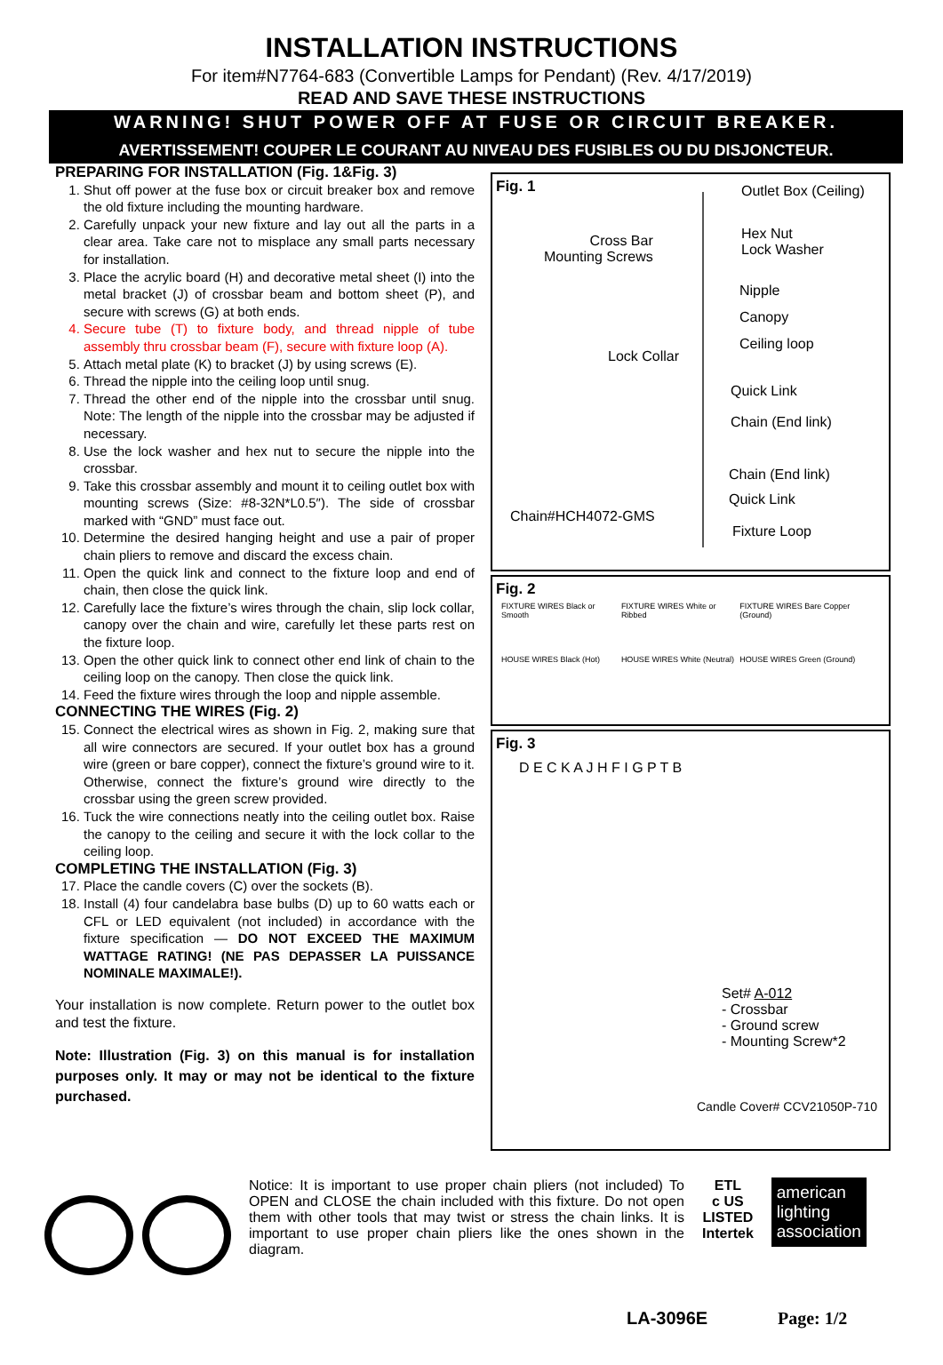INSTALLATION INSTRUCTIONS
For item#N7764-683 (Convertible Lamps for Pendant) (Rev. 4/17/2019)
READ AND SAVE THESE INSTRUCTIONS
WARNING! SHUT POWER OFF AT FUSE OR CIRCUIT BREAKER.
AVERTISSEMENT! COUPER LE COURANT AU NIVEAU DES FUSIBLES OU DU DISJONCTEUR.
PREPARING FOR INSTALLATION (Fig. 1&Fig. 3)
1. Shut off power at the fuse box or circuit breaker box and remove the old fixture including the mounting hardware.
2. Carefully unpack your new fixture and lay out all the parts in a clear area. Take care not to misplace any small parts necessary for installation.
3. Place the acrylic board (H) and decorative metal sheet (I) into the metal bracket (J) of crossbar beam and bottom sheet (P), and secure with screws (G) at both ends.
4. Secure tube (T) to fixture body, and thread nipple of tube assembly thru crossbar beam (F), secure with fixture loop (A).
5. Attach metal plate (K) to bracket (J) by using screws (E).
6. Thread the nipple into the ceiling loop until snug.
7. Thread the other end of the nipple into the crossbar until snug. Note: The length of the nipple into the crossbar may be adjusted if necessary.
8. Use the lock washer and hex nut to secure the nipple into the crossbar.
9. Take this crossbar assembly and mount it to ceiling outlet box with mounting screws (Size: #8-32N*L0.5″). The side of crossbar marked with “GND” must face out.
10. Determine the desired hanging height and use a pair of proper chain pliers to remove and discard the excess chain.
11. Open the quick link and connect to the fixture loop and end of chain, then close the quick link.
12. Carefully lace the fixture’s wires through the chain, slip lock collar, canopy over the chain and wire, carefully let these parts rest on the fixture loop.
13. Open the other quick link to connect other end link of chain to the ceiling loop on the canopy. Then close the quick link.
14. Feed the fixture wires through the loop and nipple assemble.
CONNECTING THE WIRES (Fig. 2)
15. Connect the electrical wires as shown in Fig. 2, making sure that all wire connectors are secured. If your outlet box has a ground wire (green or bare copper), connect the fixture’s ground wire to it. Otherwise, connect the fixture’s ground wire directly to the crossbar using the green screw provided.
16. Tuck the wire connections neatly into the ceiling outlet box. Raise the canopy to the ceiling and secure it with the lock collar to the ceiling loop.
COMPLETING THE INSTALLATION (Fig. 3)
17. Place the candle covers (C) over the sockets (B).
18. Install (4) four candelabra base bulbs (D) up to 60 watts each or CFL or LED equivalent (not included) in accordance with the fixture specification — DO NOT EXCEED THE MAXIMUM WATTAGE RATING! (NE PAS DEPASSER LA PUISSANCE NOMINALE MAXIMALE!).
Your installation is now complete. Return power to the outlet box and test the fixture.
Note: Illustration (Fig. 3) on this manual is for installation purposes only. It may or may not be identical to the fixture purchased.
Fig. 1
Outlet Box (Ceiling)
Cross Bar
Mounting Screws
Hex Nut
Lock Washer
Nipple
Canopy
Ceiling loop
Lock Collar
Quick Link
Chain (End link)
Chain (End link)
Quick Link
Chain#HCH4072-GMS
Fixture Loop
Fig. 2
FIXTURE WIRES Black or Smooth
HOUSE WIRES Black (Hot)
FIXTURE WIRES White or Ribbed
HOUSE WIRES White (Neutral)
FIXTURE WIRES Bare Copper (Ground)
HOUSE WIRES Green (Ground)
Fig. 3
D E C K A J H F I G P T B
Set# A-012
- Crossbar
- Ground screw
- Mounting Screw*2
Candle Cover# CCV21050P-710
Notice: It is important to use proper chain pliers (not included) To OPEN and CLOSE the chain included with this fixture. Do not open them with other tools that may twist or stress the chain links. It is important to use proper chain pliers like the ones shown in the diagram.
ETL
c US
LISTED
Intertek
american
lighting
association
LA-3096E Page: 1/2